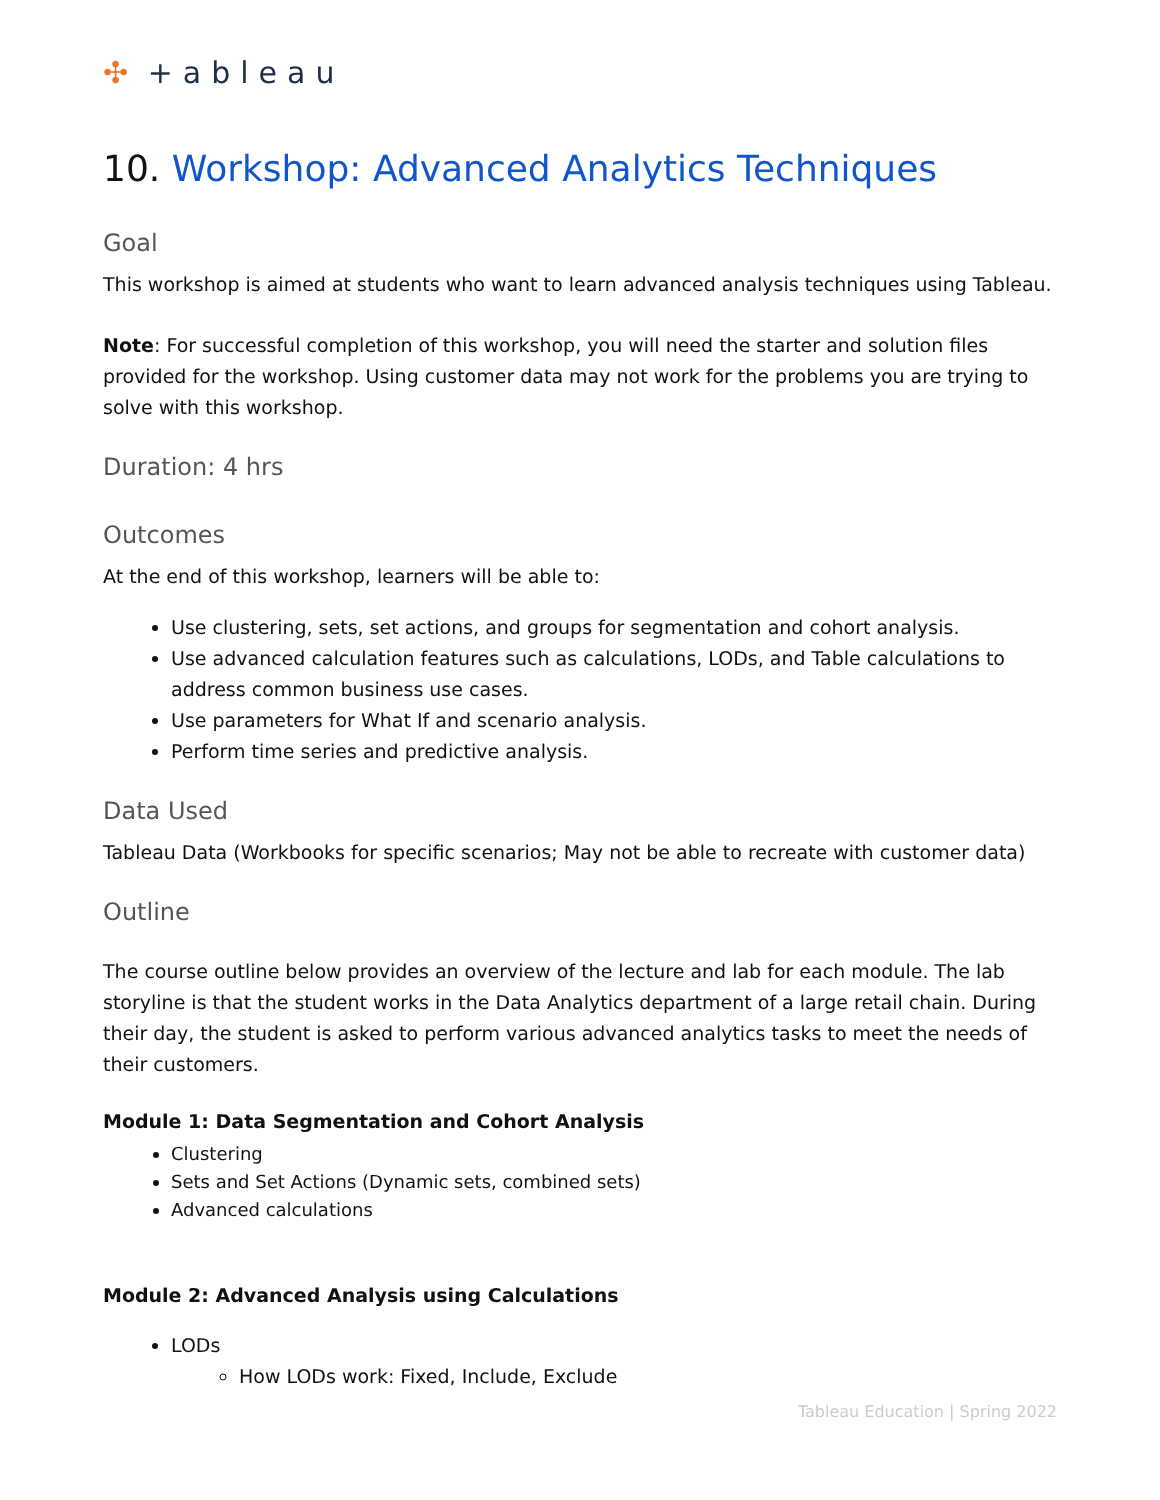✣ +ableau
10. Workshop: Advanced Analytics Techniques
Goal
This workshop is aimed at students who want to learn advanced analysis techniques using Tableau.
Note: For successful completion of this workshop, you will need the starter and solution files provided for the workshop. Using customer data may not work for the problems you are trying to solve with this workshop.
Duration: 4 hrs
Outcomes
At the end of this workshop, learners will be able to:
Use clustering, sets, set actions, and groups for segmentation and cohort analysis.
Use advanced calculation features such as calculations, LODs, and Table calculations to address common business use cases.
Use parameters for What If and scenario analysis.
Perform time series and predictive analysis.
Data Used
Tableau Data (Workbooks for specific scenarios; May not be able to recreate with customer data)
Outline
The course outline below provides an overview of the lecture and lab for each module. The lab storyline is that the student works in the Data Analytics department of a large retail chain. During their day, the student is asked to perform various advanced analytics tasks to meet the needs of their customers.
Module 1: Data Segmentation and Cohort Analysis
Clustering
Sets and Set Actions (Dynamic sets, combined sets)
Advanced calculations
Module 2: Advanced Analysis using Calculations
LODs
How LODs work: Fixed, Include, Exclude
Tableau Education | Spring 2022